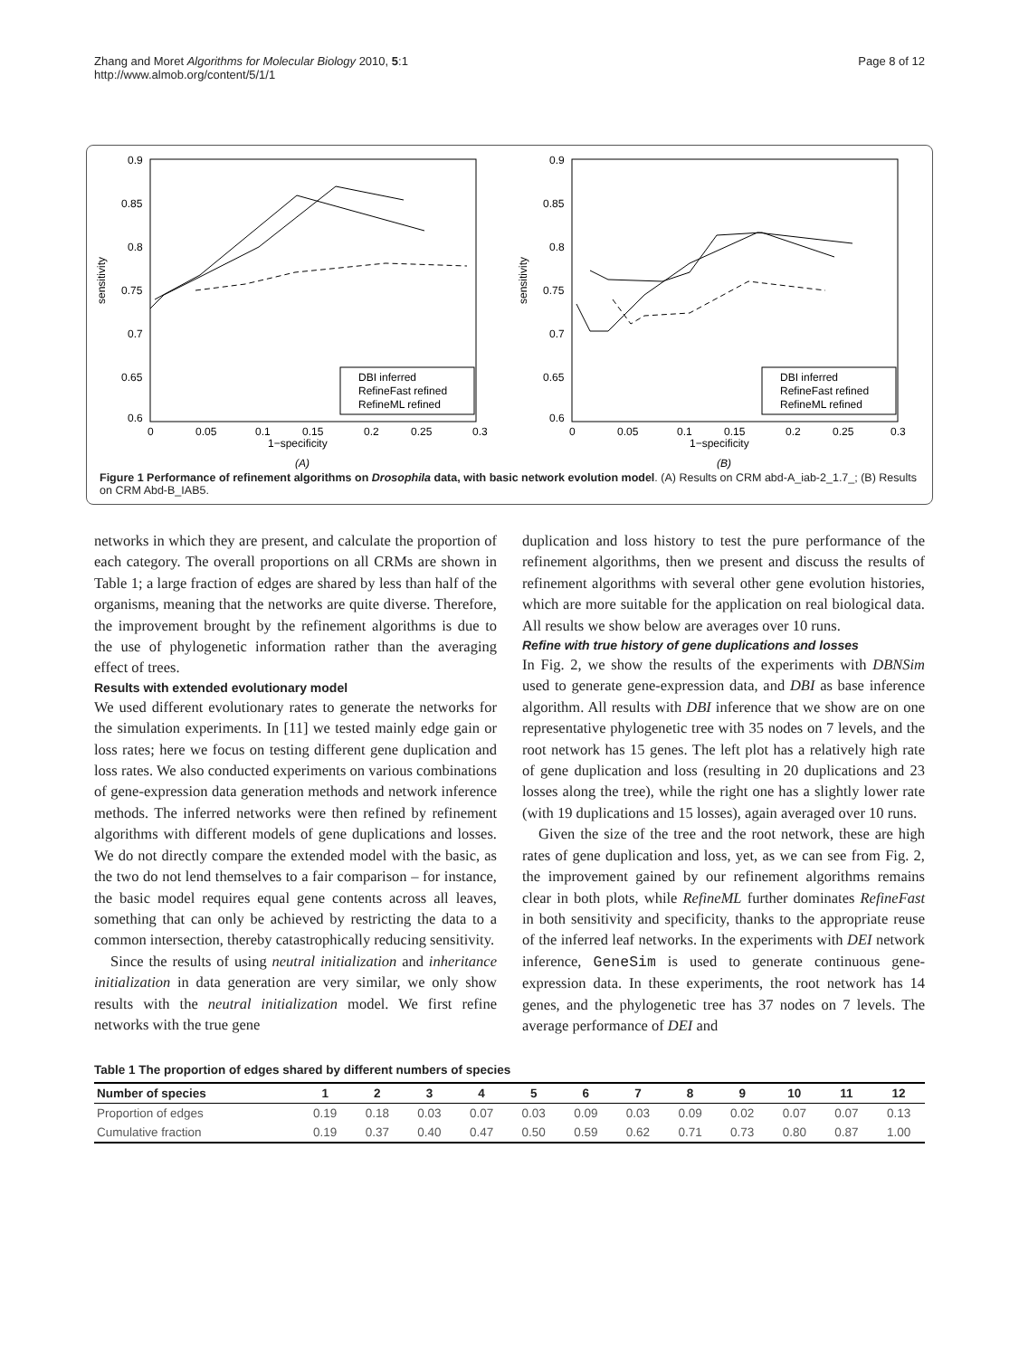Zhang and Moret Algorithms for Molecular Biology 2010, 5:1
http://www.almob.org/content/5/1/1
Page 8 of 12
0.9
0.85
0.8
0.75
0.7
0.65
0.6
0
0.05
0.1
0.15
0.2
0.25
0.3
1−specificity
sensitivity
DBI inferred
RefineFast refined
RefineML refined
(A)
0.9
0.85
0.8
0.75
0.7
0.65
0.6
0
0.05
0.1
0.15
0.2
0.25
0.3
1−specificity
sensitivity
DBI inferred
RefineFast refined
RefineML refined
(B)
Figure 1 Performance of refinement algorithms on Drosophila data, with basic network evolution model. (A) Results on CRM abd-A_iab-2_1.7_; (B) Results on CRM Abd-B_IAB5.
networks in which they are present, and calculate the proportion of each category. The overall proportions on all CRMs are shown in Table 1; a large fraction of edges are shared by less than half of the organisms, meaning that the networks are quite diverse. Therefore, the improvement brought by the refinement algorithms is due to the use of phylogenetic information rather than the averaging effect of trees.
Results with extended evolutionary model
We used different evolutionary rates to generate the networks for the simulation experiments. In [11] we tested mainly edge gain or loss rates; here we focus on testing different gene duplication and loss rates. We also conducted experiments on various combinations of gene-expression data generation methods and network inference methods. The inferred networks were then refined by refinement algorithms with different models of gene duplications and losses. We do not directly compare the extended model with the basic, as the two do not lend themselves to a fair comparison – for instance, the basic model requires equal gene contents across all leaves, something that can only be achieved by restricting the data to a common intersection, thereby catastrophically reducing sensitivity.
Since the results of using neutral initialization and inheritance initialization in data generation are very similar, we only show results with the neutral initialization model. We first refine networks with the true gene
duplication and loss history to test the pure performance of the refinement algorithms, then we present and discuss the results of refinement algorithms with several other gene evolution histories, which are more suitable for the application on real biological data. All results we show below are averages over 10 runs.
Refine with true history of gene duplications and losses
In Fig. 2, we show the results of the experiments with DBNSim used to generate gene-expression data, and DBI as base inference algorithm. All results with DBI inference that we show are on one representative phylogenetic tree with 35 nodes on 7 levels, and the root network has 15 genes. The left plot has a relatively high rate of gene duplication and loss (resulting in 20 duplications and 23 losses along the tree), while the right one has a slightly lower rate (with 19 duplications and 15 losses), again averaged over 10 runs.
Given the size of the tree and the root network, these are high rates of gene duplication and loss, yet, as we can see from Fig. 2, the improvement gained by our refinement algorithms remains clear in both plots, while RefineML further dominates RefineFast in both sensitivity and specificity, thanks to the appropriate reuse of the inferred leaf networks. In the experiments with DEI network inference, GeneSim is used to generate continuous gene-expression data. In these experiments, the root network has 14 genes, and the phylogenetic tree has 37 nodes on 7 levels. The average performance of DEI and
Table 1 The proportion of edges shared by different numbers of species
| Number of species | 1 | 2 | 3 | 4 | 5 | 6 | 7 | 8 | 9 | 10 | 11 | 12 |
| --- | --- | --- | --- | --- | --- | --- | --- | --- | --- | --- | --- | --- |
| Proportion of edges | 0.19 | 0.18 | 0.03 | 0.07 | 0.03 | 0.09 | 0.03 | 0.09 | 0.02 | 0.07 | 0.07 | 0.13 |
| Cumulative fraction | 0.19 | 0.37 | 0.40 | 0.47 | 0.50 | 0.59 | 0.62 | 0.71 | 0.73 | 0.80 | 0.87 | 1.00 |